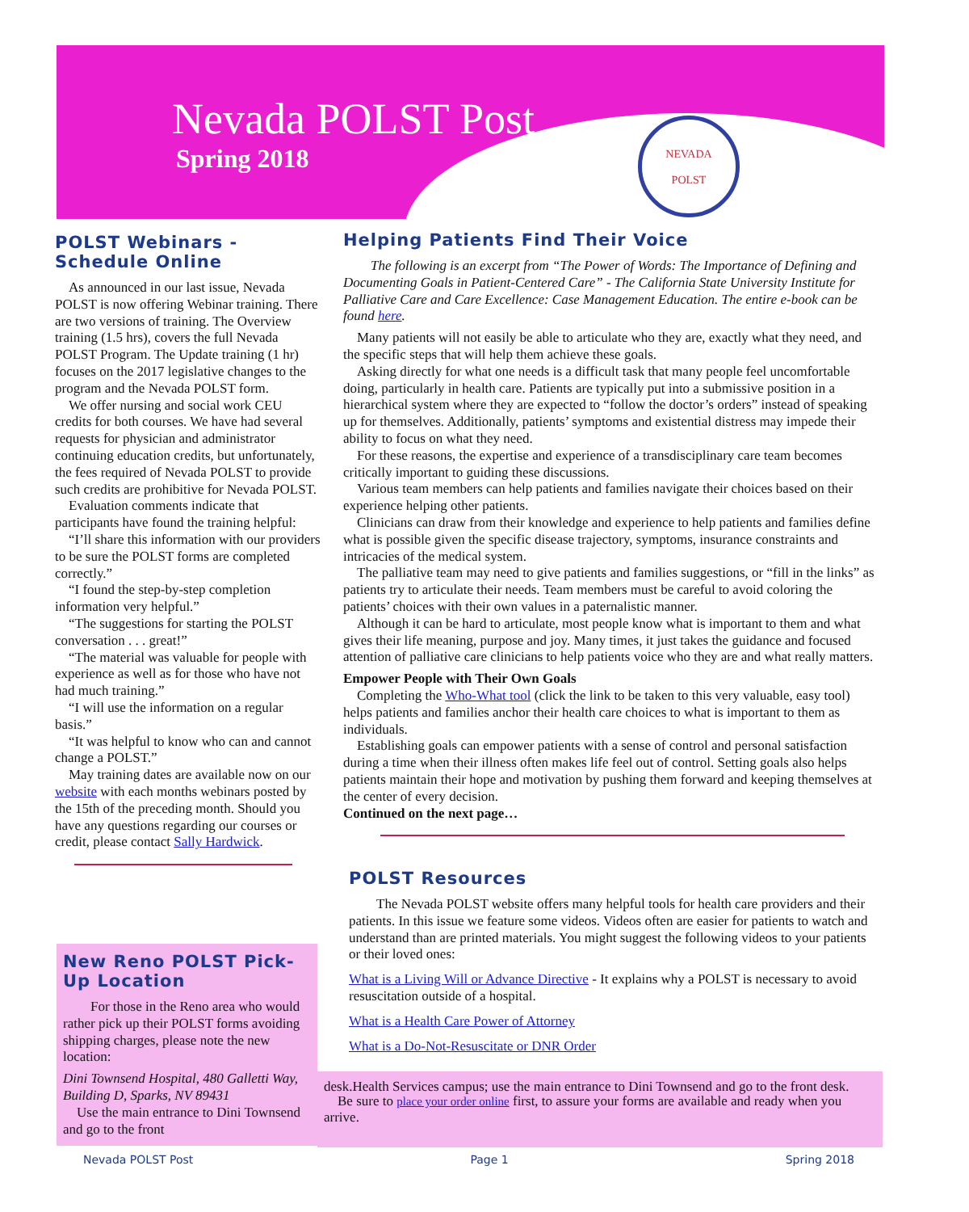Nevada POLST Post
Spring 2018
NEVADA
POLST
POLST Webinars - Schedule Online
As announced in our last issue, Nevada POLST is now offering Webinar training. There are two versions of training. The Overview training (1.5 hrs), covers the full Nevada POLST Program. The Update training (1 hr) focuses on the 2017 legislative changes to the program and the Nevada POLST form.
We offer nursing and social work CEU credits for both courses. We have had several requests for physician and administrator continuing education credits, but unfortunately, the fees required of Nevada POLST to provide such credits are prohibitive for Nevada POLST.
Evaluation comments indicate that participants have found the training helpful:
“I’ll share this information with our providers to be sure the POLST forms are completed correctly.”
“I found the step-by-step completion information very helpful.”
“The suggestions for starting the POLST conversation . . . great!”
“The material was valuable for people with experience as well as for those who have not had much training.”
“I will use the information on a regular basis.”
“It was helpful to know who can and cannot change a POLST.”
May training dates are available now on our website with each months webinars posted by the 15th of the preceding month. Should you have any questions regarding our courses or credit, please contact Sally Hardwick.
New Reno POLST Pick-Up Location
For those in the Reno area who would rather pick up their POLST forms avoiding shipping charges, please note the new location:
Dini Townsend Hospital, 480 Galletti Way, Building D, Sparks, NV 89431
Use the main entrance to Dini Townsend and go to the front
Helping Patients Find Their Voice
The following is an excerpt from “The Power of Words: The Importance of Defining and Documenting Goals in Patient-Centered Care” - The California State University Institute for Palliative Care and Care Excellence: Case Management Education. The entire e-book can be found here.
Many patients will not easily be able to articulate who they are, exactly what they need, and the specific steps that will help them achieve these goals.
Asking directly for what one needs is a difficult task that many people feel uncomfortable doing, particularly in health care. Patients are typically put into a submissive position in a hierarchical system where they are expected to “follow the doctor’s orders” instead of speaking up for themselves. Additionally, patients’ symptoms and existential distress may impede their ability to focus on what they need.
For these reasons, the expertise and experience of a transdisciplinary care team becomes critically important to guiding these discussions.
Various team members can help patients and families navigate their choices based on their experience helping other patients.
Clinicians can draw from their knowledge and experience to help patients and families define what is possible given the specific disease trajectory, symptoms, insurance constraints and intricacies of the medical system.
The palliative team may need to give patients and families suggestions, or “fill in the links” as patients try to articulate their needs. Team members must be careful to avoid coloring the patients’ choices with their own values in a paternalistic manner.
Although it can be hard to articulate, most people know what is important to them and what gives their life meaning, purpose and joy. Many times, it just takes the guidance and focused attention of palliative care clinicians to help patients voice who they are and what really matters.
Empower People with Their Own Goals
Completing the Who-What tool (click the link to be taken to this very valuable, easy tool) helps patients and families anchor their health care choices to what is important to them as individuals.
Establishing goals can empower patients with a sense of control and personal satisfaction during a time when their illness often makes life feel out of control. Setting goals also helps patients maintain their hope and motivation by pushing them forward and keeping themselves at the center of every decision.
Continued on the next page…
POLST Resources
The Nevada POLST website offers many helpful tools for health care providers and their patients. In this issue we feature some videos. Videos often are easier for patients to watch and understand than are printed materials. You might suggest the following videos to your patients or their loved ones:
What is a Living Will or Advance Directive - It explains why a POLST is necessary to avoid resuscitation outside of a hospital.
What is a Health Care Power of Attorney
What is a Do-Not-Resuscitate or DNR Order
desk.Health Services campus; use the main entrance to Dini Townsend and go to the front desk.
Be sure to place your order online first, to assure your forms are available and ready when you arrive.
Nevada POLST Post Page 1 Spring 2018